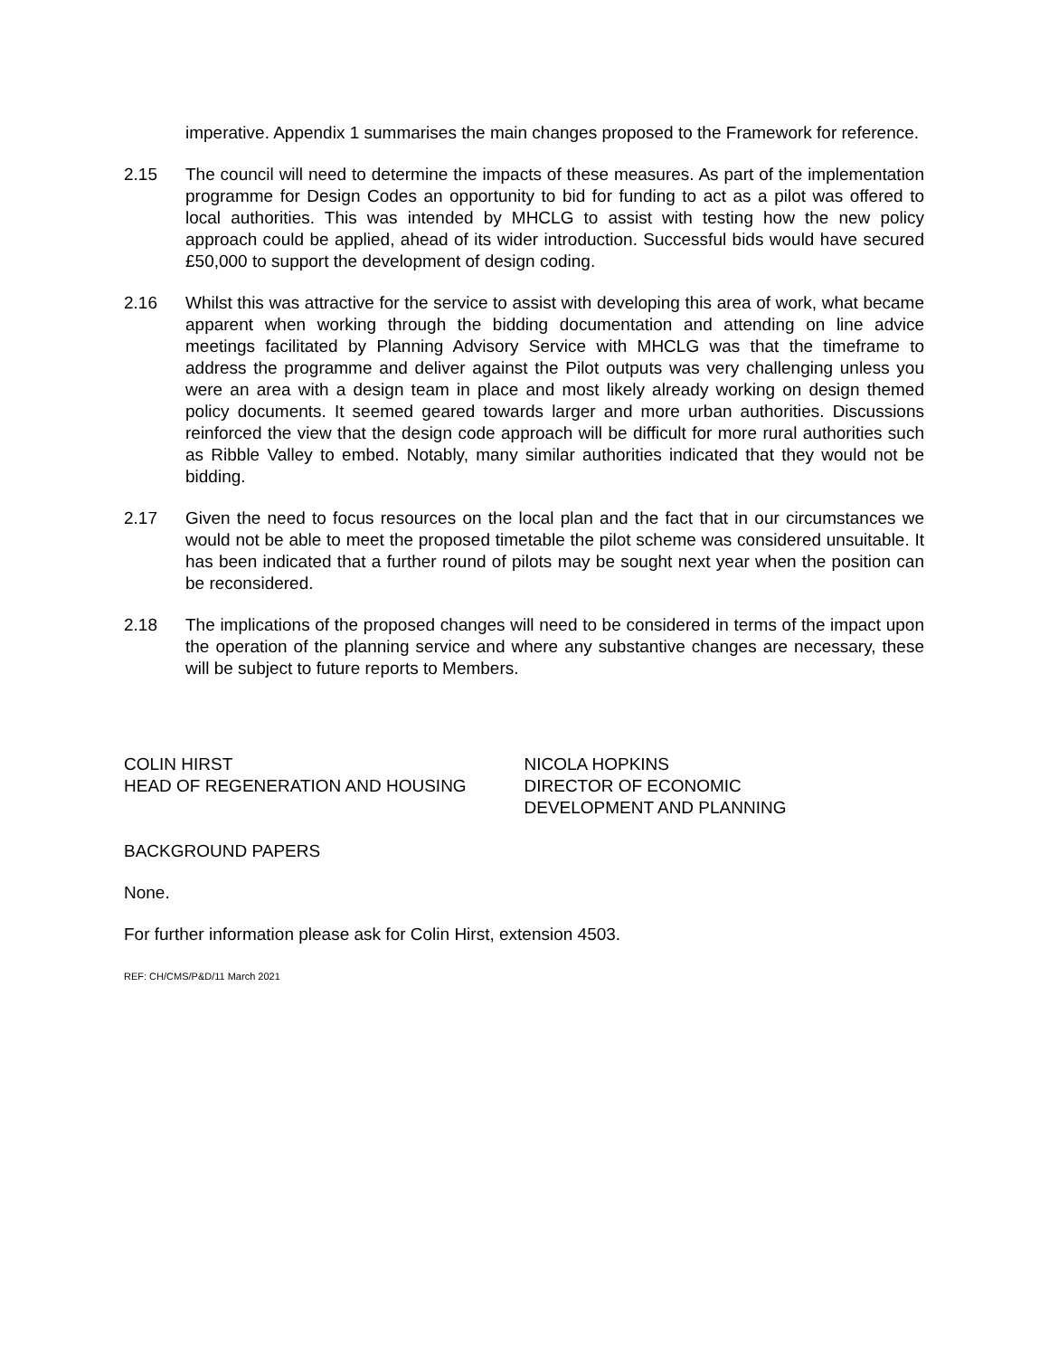imperative. Appendix 1 summarises the main changes proposed to the Framework for reference.
2.15 The council will need to determine the impacts of these measures. As part of the implementation programme for Design Codes an opportunity to bid for funding to act as a pilot was offered to local authorities. This was intended by MHCLG to assist with testing how the new policy approach could be applied, ahead of its wider introduction. Successful bids would have secured £50,000 to support the development of design coding.
2.16 Whilst this was attractive for the service to assist with developing this area of work, what became apparent when working through the bidding documentation and attending on line advice meetings facilitated by Planning Advisory Service with MHCLG was that the timeframe to address the programme and deliver against the Pilot outputs was very challenging unless you were an area with a design team in place and most likely already working on design themed policy documents. It seemed geared towards larger and more urban authorities. Discussions reinforced the view that the design code approach will be difficult for more rural authorities such as Ribble Valley to embed. Notably, many similar authorities indicated that they would not be bidding.
2.17 Given the need to focus resources on the local plan and the fact that in our circumstances we would not be able to meet the proposed timetable the pilot scheme was considered unsuitable. It has been indicated that a further round of pilots may be sought next year when the position can be reconsidered.
2.18 The implications of the proposed changes will need to be considered in terms of the impact upon the operation of the planning service and where any substantive changes are necessary, these will be subject to future reports to Members.
COLIN HIRST
HEAD OF REGENERATION AND HOUSING
NICOLA HOPKINS
DIRECTOR OF ECONOMIC
DEVELOPMENT AND PLANNING
BACKGROUND PAPERS
None.
For further information please ask for Colin Hirst, extension 4503.
REF: CH/CMS/P&D/11 March 2021